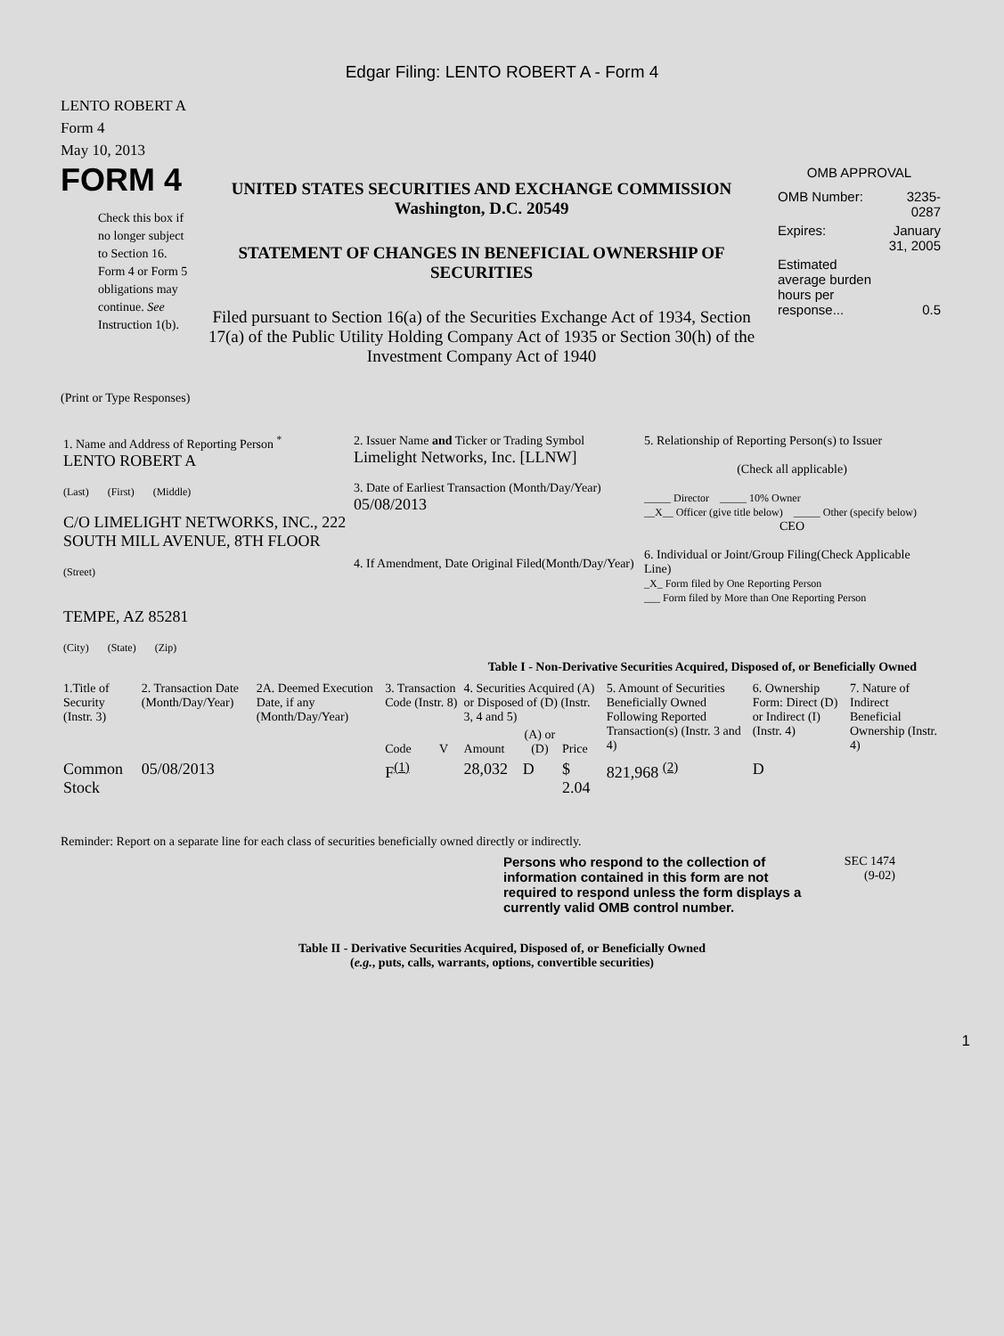Edgar Filing: LENTO ROBERT A - Form 4
LENTO ROBERT A
Form 4
May 10, 2013
FORM 4
Check this box if no longer subject to Section 16. Form 4 or Form 5 obligations may continue. See Instruction 1(b).
UNITED STATES SECURITIES AND EXCHANGE COMMISSION
Washington, D.C. 20549
STATEMENT OF CHANGES IN BENEFICIAL OWNERSHIP OF SECURITIES
Filed pursuant to Section 16(a) of the Securities Exchange Act of 1934, Section 17(a) of the Public Utility Holding Company Act of 1935 or Section 30(h) of the Investment Company Act of 1940
OMB APPROVAL
| OMB Number: | 3235-0287 |
| Expires: | January 31, 2005 |
| Estimated average burden hours per response... | 0.5 |
(Print or Type Responses)
| 1. Name and Address of Reporting Person <sup>*</sup> LENTO ROBERT A (Last) (First) (Middle) C/O LIMELIGHT NETWORKS, INC., 222 SOUTH MILL AVENUE, 8TH FLOOR (Street) TEMPE, AZ 85281 (City) (State) (Zip) | 2. Issuer Name and Ticker or Trading Symbol Limelight Networks, Inc. [LLNW] 3. Date of Earliest Transaction (Month/Day/Year) 05/08/2013 4. If Amendment, Date Original Filed(Month/Day/Year) | 5. Relationship of Reporting Person(s) to Issuer (Check all applicable) _____ Director _____ 10% Owner __X__ Officer (give title below) _____ Other (specify below) CEO 6. Individual or Joint/Group Filing(Check Applicable Line) _X_ Form filed by One Reporting Person ___ Form filed by More than One Reporting Person |
Table I - Non-Derivative Securities Acquired, Disposed of, or Beneficially Owned
| 1.Title of Security (Instr. 3) | 2. Transaction Date (Month/Day/Year) | 2A. Deemed Execution Date, if any (Month/Day/Year) | 3. Transaction Code (Instr. 8) | | 4. Securities Acquired (A) or Disposed of (D) (Instr. 3, 4 and 5) | | | 5. Amount of Securities Beneficially Owned Following Reported Transaction(s) (Instr. 3 and 4) | 6. Ownership Form: Direct (D) or Indirect (I) (Instr. 4) | 7. Nature of Indirect Beneficial Ownership (Instr. 4) |
| --- | --- | --- | --- | --- | --- | --- | --- | --- | --- | --- |
| | | | Code | V | Amount | (A) or (D) | Price | | | |
| Common Stock | 05/08/2013 | | F<sup>(1)</sup> | | 28,032 | D | $ 2.04 | 821,968 <sup>(2)</sup> | D | |
Reminder: Report on a separate line for each class of securities beneficially owned directly or indirectly.
Persons who respond to the collection of information contained in this form are not required to respond unless the form displays a currently valid OMB control number.
SEC 1474
(9-02)
Table II - Derivative Securities Acquired, Disposed of, or Beneficially Owned
(e.g., puts, calls, warrants, options, convertible securities)
1